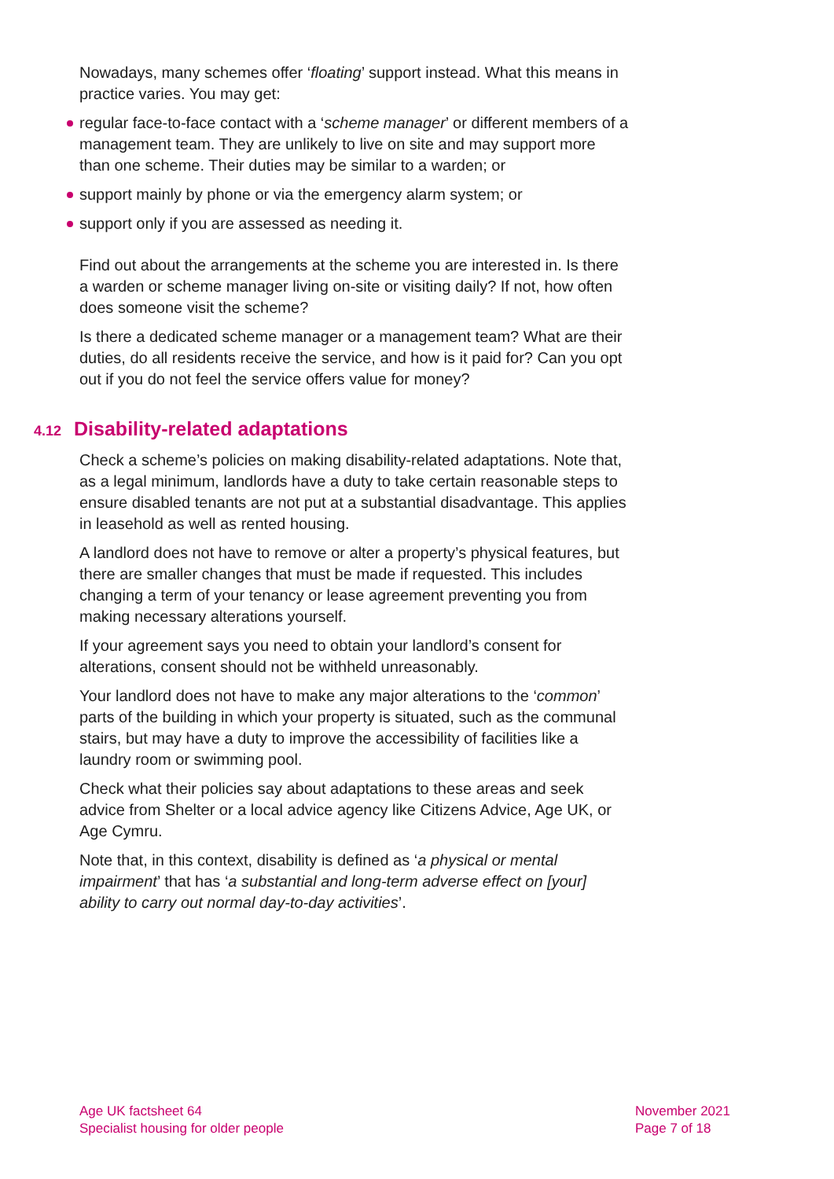Nowadays, many schemes offer ‘floating’ support instead. What this means in practice varies. You may get:
regular face-to-face contact with a ‘scheme manager’ or different members of a management team. They are unlikely to live on site and may support more than one scheme. Their duties may be similar to a warden; or
support mainly by phone or via the emergency alarm system; or
support only if you are assessed as needing it.
Find out about the arrangements at the scheme you are interested in. Is there a warden or scheme manager living on-site or visiting daily? If not, how often does someone visit the scheme?
Is there a dedicated scheme manager or a management team? What are their duties, do all residents receive the service, and how is it paid for? Can you opt out if you do not feel the service offers value for money?
4.12 Disability-related adaptations
Check a scheme’s policies on making disability-related adaptations. Note that, as a legal minimum, landlords have a duty to take certain reasonable steps to ensure disabled tenants are not put at a substantial disadvantage. This applies in leasehold as well as rented housing.
A landlord does not have to remove or alter a property’s physical features, but there are smaller changes that must be made if requested. This includes changing a term of your tenancy or lease agreement preventing you from making necessary alterations yourself.
If your agreement says you need to obtain your landlord’s consent for alterations, consent should not be withheld unreasonably.
Your landlord does not have to make any major alterations to the ‘common’ parts of the building in which your property is situated, such as the communal stairs, but may have a duty to improve the accessibility of facilities like a laundry room or swimming pool.
Check what their policies say about adaptations to these areas and seek advice from Shelter or a local advice agency like Citizens Advice, Age UK, or Age Cymru.
Note that, in this context, disability is defined as ‘a physical or mental impairment’ that has ‘a substantial and long-term adverse effect on [your] ability to carry out normal day-to-day activities’.
Age UK factsheet 64
Specialist housing for older people
November 2021
Page 7 of 18